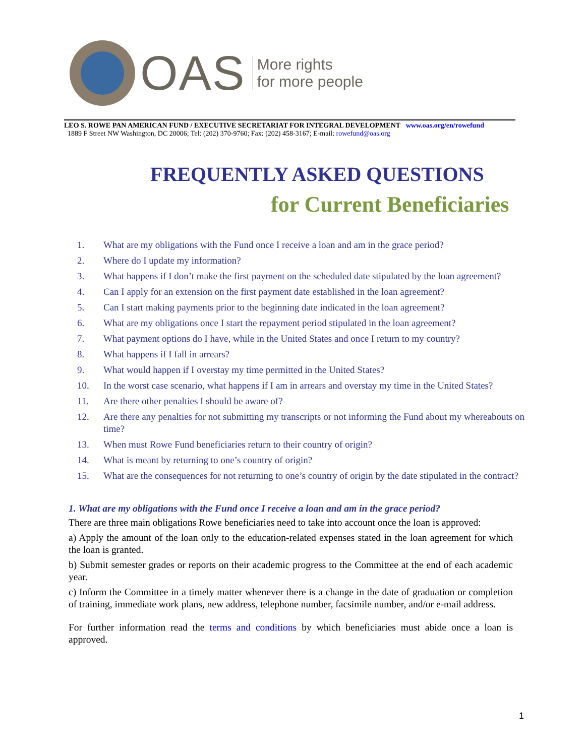OAS
More rights
for more people
LEO S. ROWE PAN AMERICAN FUND / EXECUTIVE SECRETARIAT FOR INTEGRAL DEVELOPMENT www.oas.org/en/rowefund
1889 F Street NW Washington, DC 20006; Tel: (202) 370-9760; Fax: (202) 458-3167; E-mail: rowefund@oas.org
FREQUENTLY ASKED QUESTIONS
for Current Beneficiaries
1. What are my obligations with the Fund once I receive a loan and am in the grace period?
2. Where do I update my information?
3. What happens if I don’t make the first payment on the scheduled date stipulated by the loan agreement?
4. Can I apply for an extension on the first payment date established in the loan agreement?
5. Can I start making payments prior to the beginning date indicated in the loan agreement?
6. What are my obligations once I start the repayment period stipulated in the loan agreement?
7. What payment options do I have, while in the United States and once I return to my country?
8. What happens if I fall in arrears?
9. What would happen if I overstay my time permitted in the United States?
10. In the worst case scenario, what happens if I am in arrears and overstay my time in the United States?
11. Are there other penalties I should be aware of?
12. Are there any penalties for not submitting my transcripts or not informing the Fund about my whereabouts on time?
13. When must Rowe Fund beneficiaries return to their country of origin?
14. What is meant by returning to one’s country of origin?
15. What are the consequences for not returning to one’s country of origin by the date stipulated in the contract?
1. What are my obligations with the Fund once I receive a loan and am in the grace period?
There are three main obligations Rowe beneficiaries need to take into account once the loan is approved:
a) Apply the amount of the loan only to the education-related expenses stated in the loan agreement for which the loan is granted.
b) Submit semester grades or reports on their academic progress to the Committee at the end of each academic year.
c) Inform the Committee in a timely matter whenever there is a change in the date of graduation or completion of training, immediate work plans, new address, telephone number, facsimile number, and/or e-mail address.
For further information read the terms and conditions by which beneficiaries must abide once a loan is approved.
1